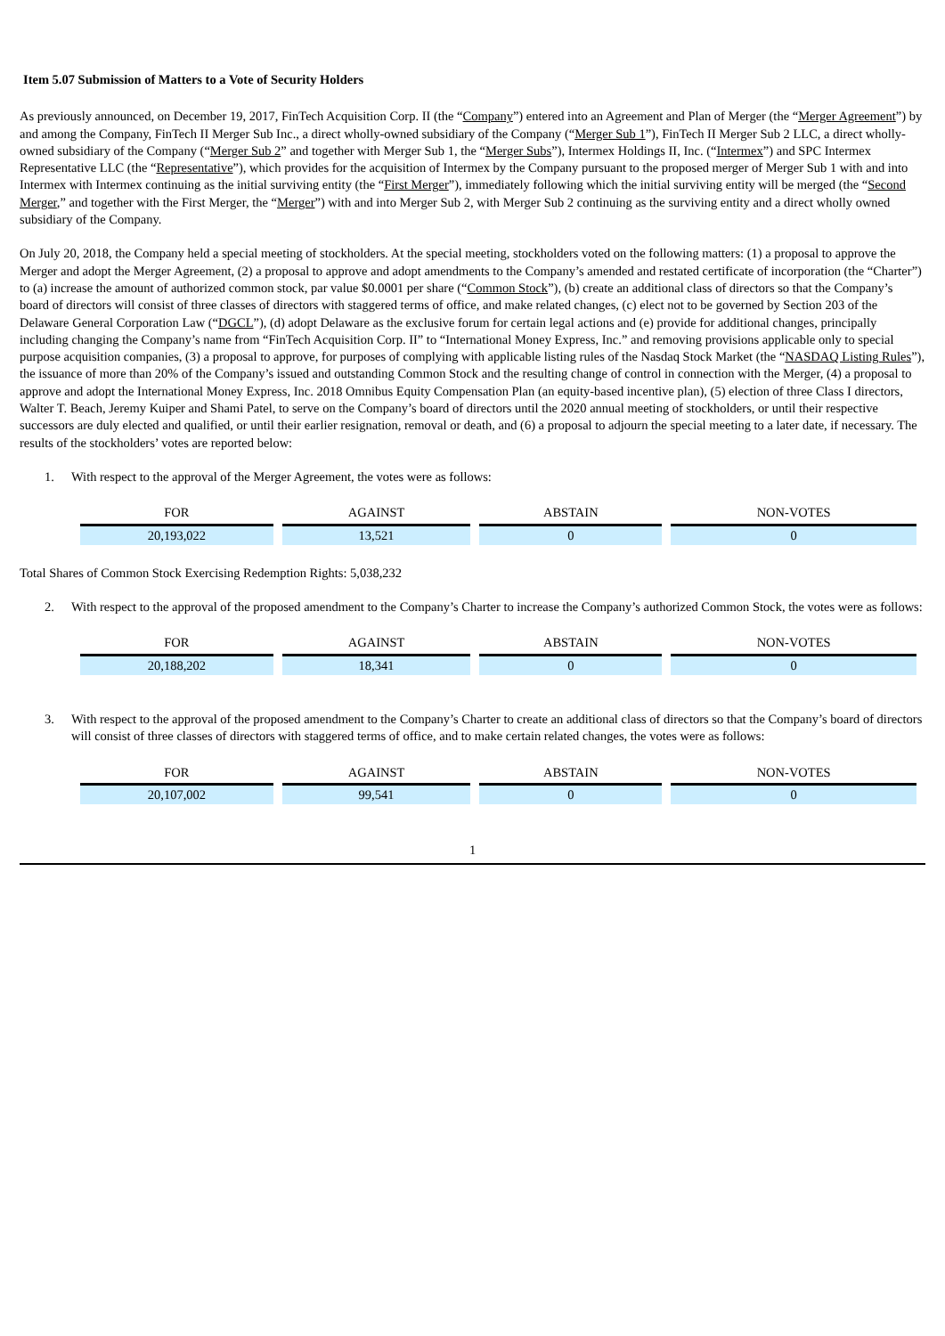Item 5.07 Submission of Matters to a Vote of Security Holders
As previously announced, on December 19, 2017, FinTech Acquisition Corp. II (the “Company”) entered into an Agreement and Plan of Merger (the “Merger Agreement”) by and among the Company, FinTech II Merger Sub Inc., a direct wholly-owned subsidiary of the Company (“Merger Sub 1”), FinTech II Merger Sub 2 LLC, a direct wholly-owned subsidiary of the Company (“Merger Sub 2” and together with Merger Sub 1, the “Merger Subs”), Intermex Holdings II, Inc. (“Intermex”) and SPC Intermex Representative LLC (the “Representative”), which provides for the acquisition of Intermex by the Company pursuant to the proposed merger of Merger Sub 1 with and into Intermex with Intermex continuing as the initial surviving entity (the “First Merger”), immediately following which the initial surviving entity will be merged (the “Second Merger,” and together with the First Merger, the “Merger”) with and into Merger Sub 2, with Merger Sub 2 continuing as the surviving entity and a direct wholly owned subsidiary of the Company.
On July 20, 2018, the Company held a special meeting of stockholders. At the special meeting, stockholders voted on the following matters: (1) a proposal to approve the Merger and adopt the Merger Agreement, (2) a proposal to approve and adopt amendments to the Company’s amended and restated certificate of incorporation (the “Charter”) to (a) increase the amount of authorized common stock, par value $0.0001 per share (“Common Stock”), (b) create an additional class of directors so that the Company’s board of directors will consist of three classes of directors with staggered terms of office, and make related changes, (c) elect not to be governed by Section 203 of the Delaware General Corporation Law (“DGCL”), (d) adopt Delaware as the exclusive forum for certain legal actions and (e) provide for additional changes, principally including changing the Company’s name from “FinTech Acquisition Corp. II” to “International Money Express, Inc.” and removing provisions applicable only to special purpose acquisition companies, (3) a proposal to approve, for purposes of complying with applicable listing rules of the Nasdaq Stock Market (the “NASDAQ Listing Rules”), the issuance of more than 20% of the Company’s issued and outstanding Common Stock and the resulting change of control in connection with the Merger, (4) a proposal to approve and adopt the International Money Express, Inc. 2018 Omnibus Equity Compensation Plan (an equity-based incentive plan), (5) election of three Class I directors, Walter T. Beach, Jeremy Kuiper and Shami Patel, to serve on the Company’s board of directors until the 2020 annual meeting of stockholders, or until their respective successors are duly elected and qualified, or until their earlier resignation, removal or death, and (6) a proposal to adjourn the special meeting to a later date, if necessary. The results of the stockholders’ votes are reported below:
1. With respect to the approval of the Merger Agreement, the votes were as follows:
| FOR | AGAINST | ABSTAIN | NON-VOTES |
| --- | --- | --- | --- |
| 20,193,022 | 13,521 | 0 | 0 |
Total Shares of Common Stock Exercising Redemption Rights: 5,038,232
2. With respect to the approval of the proposed amendment to the Company’s Charter to increase the Company’s authorized Common Stock, the votes were as follows:
| FOR | AGAINST | ABSTAIN | NON-VOTES |
| --- | --- | --- | --- |
| 20,188,202 | 18,341 | 0 | 0 |
3. With respect to the approval of the proposed amendment to the Company’s Charter to create an additional class of directors so that the Company’s board of directors will consist of three classes of directors with staggered terms of office, and to make certain related changes, the votes were as follows:
| FOR | AGAINST | ABSTAIN | NON-VOTES |
| --- | --- | --- | --- |
| 20,107,002 | 99,541 | 0 | 0 |
1